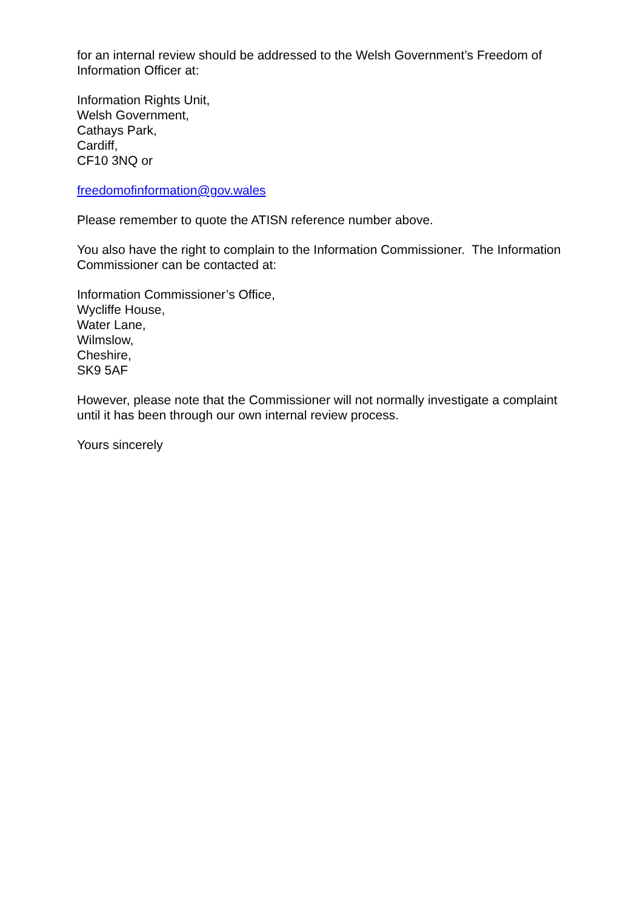for an internal review should be addressed to the Welsh Government’s Freedom of Information Officer at:
Information Rights Unit,
Welsh Government,
Cathays Park,
Cardiff,
CF10 3NQ or
freedomofinformation@gov.wales
Please remember to quote the ATISN reference number above.
You also have the right to complain to the Information Commissioner. The Information Commissioner can be contacted at:
Information Commissioner’s Office,
Wycliffe House,
Water Lane,
Wilmslow,
Cheshire,
SK9 5AF
However, please note that the Commissioner will not normally investigate a complaint until it has been through our own internal review process.
Yours sincerely